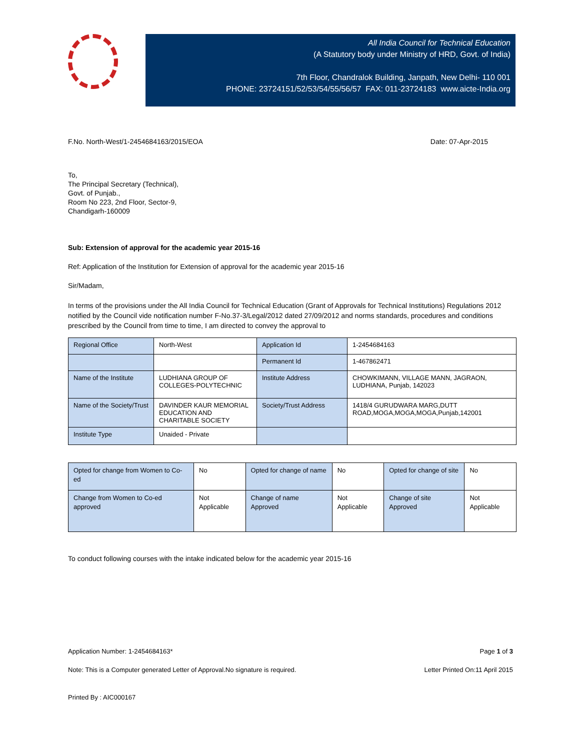All India Council for Technical Education
(A Statutory body under Ministry of HRD, Govt. of India)
7th Floor, Chandralok Building, Janpath, New Delhi- 110 001
PHONE: 23724151/52/53/54/55/56/57 FAX: 011-23724183 www.aicte-India.org
F.No. North-West/1-2454684163/2015/EOA Date: 07-Apr-2015
To,
The Principal Secretary (Technical),
Govt. of Punjab.,
Room No 223, 2nd Floor, Sector-9,
Chandigarh-160009
Sub: Extension of approval for the academic year 2015-16
Ref: Application of the Institution for Extension of approval for the academic year 2015-16
Sir/Madam,
In terms of the provisions under the All India Council for Technical Education (Grant of Approvals for Technical Institutions) Regulations 2012 notified by the Council vide notification number F-No.37-3/Legal/2012 dated 27/09/2012 and norms standards, procedures and conditions prescribed by the Council from time to time, I am directed to convey the approval to
| Regional Office | North-West | Application Id | 1-2454684163 |
| | | Permanent Id | 1-467862471 |
| Name of the Institute | LUDHIANA GROUP OF COLLEGES-POLYTECHNIC | Institute Address | CHOWKIMANN, VILLAGE MANN, JAGRAON, LUDHIANA, Punjab, 142023 |
| Name of the Society/Trust | DAVINDER KAUR MEMORIAL EDUCATION AND CHARITABLE SOCIETY | Society/Trust Address | 1418/4 GURUDWARA MARG,DUTT ROAD,MOGA,MOGA,MOGA,Punjab,142001 |
| Institute Type | Unaided - Private | | |
| Opted for change from Women to Co-ed | No | Opted for change of name | No | Opted for change of site | No |
| Change from Women to Co-ed approved | Not Applicable | Change of name Approved | Not Applicable | Change of site Approved | Not Applicable |
To conduct following courses with the intake indicated below for the academic year 2015-16
Application Number: 1-2454684163* Page 1 of 3
Note: This is a Computer generated Letter of Approval.No signature is required. Letter Printed On:11 April 2015
Printed By : AIC000167